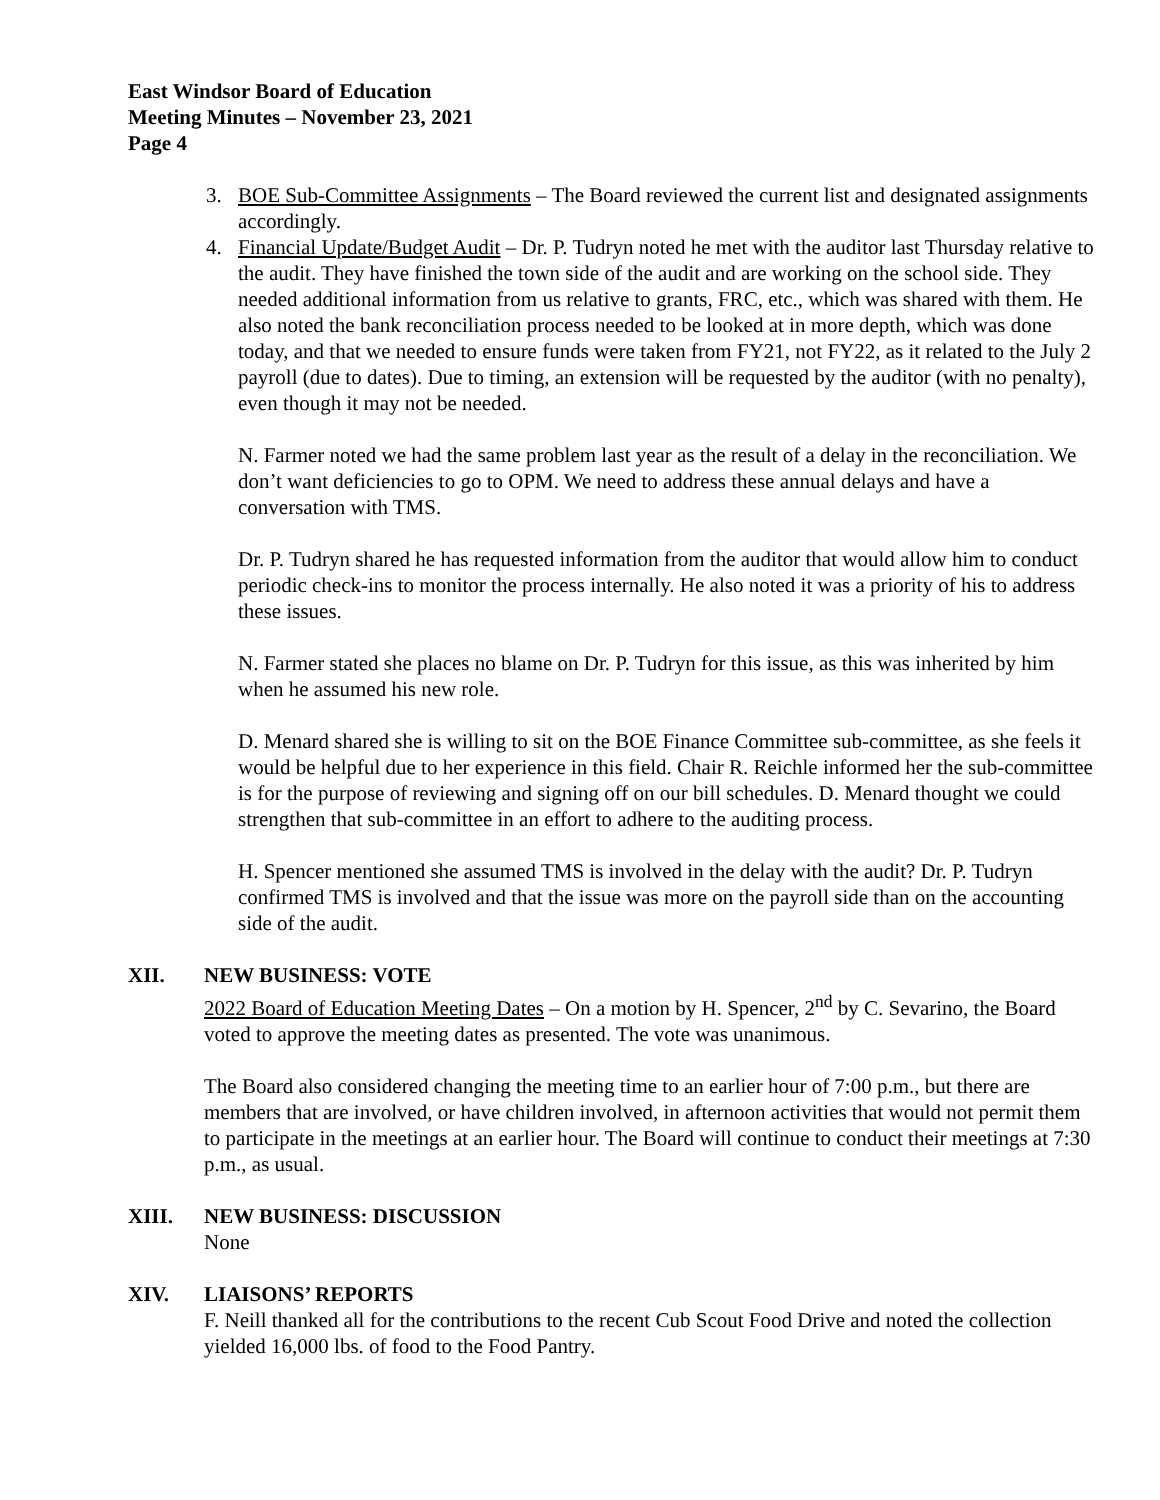East Windsor Board of Education
Meeting Minutes – November 23, 2021
Page 4
3. BOE Sub-Committee Assignments – The Board reviewed the current list and designated assignments accordingly.
4. Financial Update/Budget Audit – Dr. P. Tudryn noted he met with the auditor last Thursday relative to the audit. They have finished the town side of the audit and are working on the school side. They needed additional information from us relative to grants, FRC, etc., which was shared with them. He also noted the bank reconciliation process needed to be looked at in more depth, which was done today, and that we needed to ensure funds were taken from FY21, not FY22, as it related to the July 2 payroll (due to dates). Due to timing, an extension will be requested by the auditor (with no penalty), even though it may not be needed.
N. Farmer noted we had the same problem last year as the result of a delay in the reconciliation. We don’t want deficiencies to go to OPM. We need to address these annual delays and have a conversation with TMS.
Dr. P. Tudryn shared he has requested information from the auditor that would allow him to conduct periodic check-ins to monitor the process internally. He also noted it was a priority of his to address these issues.
N. Farmer stated she places no blame on Dr. P. Tudryn for this issue, as this was inherited by him when he assumed his new role.
D. Menard shared she is willing to sit on the BOE Finance Committee sub-committee, as she feels it would be helpful due to her experience in this field. Chair R. Reichle informed her the sub-committee is for the purpose of reviewing and signing off on our bill schedules. D. Menard thought we could strengthen that sub-committee in an effort to adhere to the auditing process.
H. Spencer mentioned she assumed TMS is involved in the delay with the audit? Dr. P. Tudryn confirmed TMS is involved and that the issue was more on the payroll side than on the accounting side of the audit.
XII. NEW BUSINESS: VOTE
2022 Board of Education Meeting Dates – On a motion by H. Spencer, 2<sup>nd</sup> by C. Sevarino, the Board voted to approve the meeting dates as presented. The vote was unanimous.
The Board also considered changing the meeting time to an earlier hour of 7:00 p.m., but there are members that are involved, or have children involved, in afternoon activities that would not permit them to participate in the meetings at an earlier hour. The Board will continue to conduct their meetings at 7:30 p.m., as usual.
XIII. NEW BUSINESS: DISCUSSION
None
XIV. LIAISONS’ REPORTS
F. Neill thanked all for the contributions to the recent Cub Scout Food Drive and noted the collection yielded 16,000 lbs. of food to the Food Pantry.